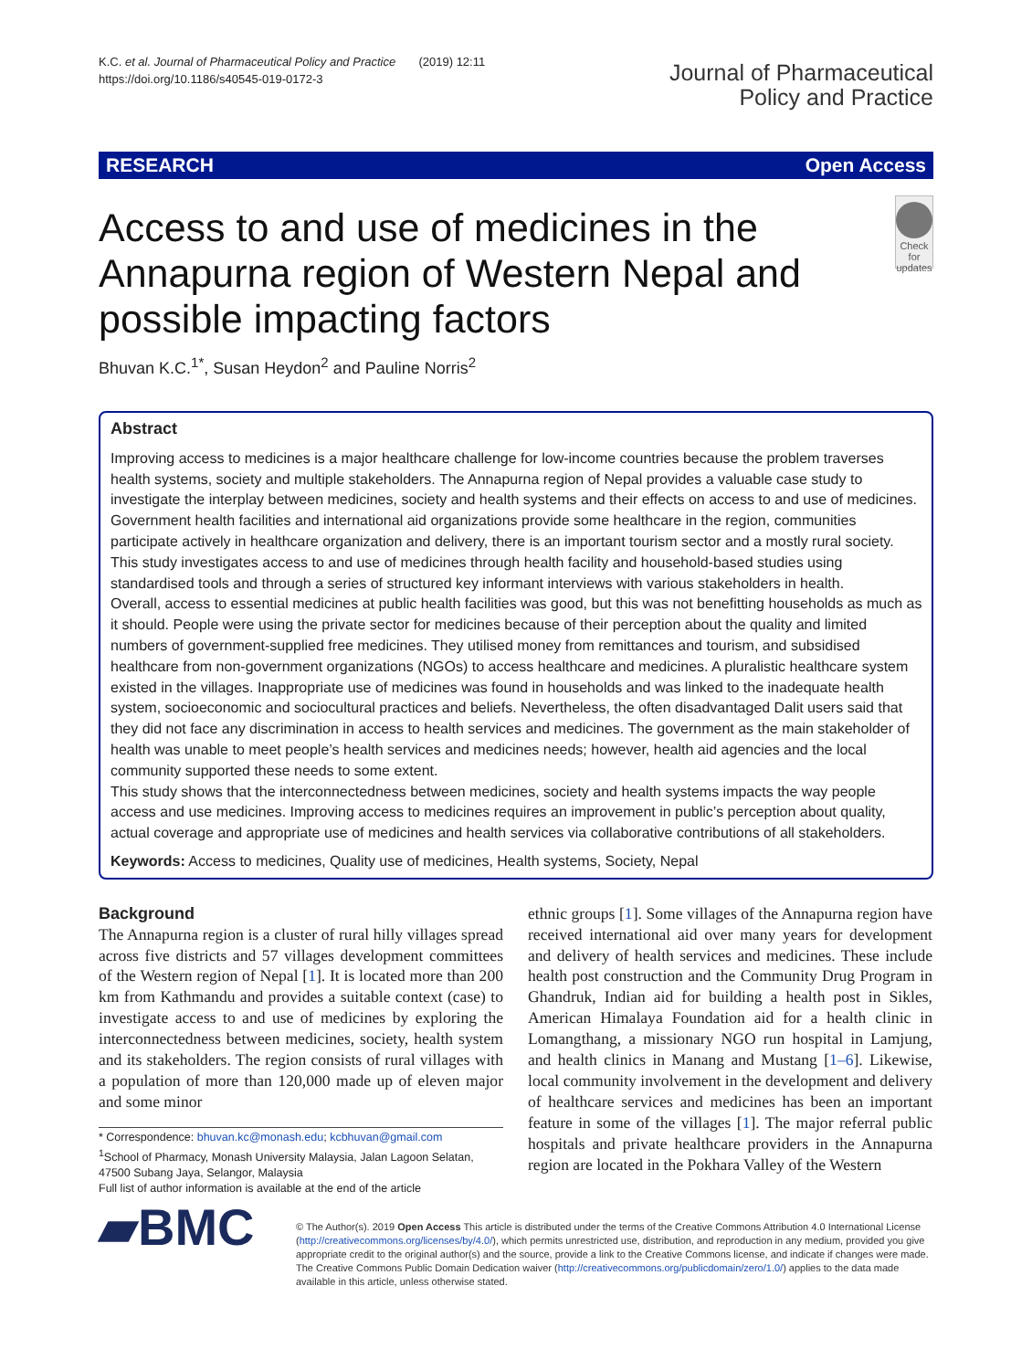K.C. et al. Journal of Pharmaceutical Policy and Practice (2019) 12:11
https://doi.org/10.1186/s40545-019-0172-3
Journal of Pharmaceutical
Policy and Practice
RESEARCH Open Access
Access to and use of medicines in the Annapurna region of Western Nepal and possible impacting factors
Check for updates
Bhuvan K.C.<sup>1*</sup>, Susan Heydon<sup>2</sup> and Pauline Norris<sup>2</sup>
Abstract
Improving access to medicines is a major healthcare challenge for low-income countries because the problem traverses health systems, society and multiple stakeholders. The Annapurna region of Nepal provides a valuable case study to investigate the interplay between medicines, society and health systems and their effects on access to and use of medicines. Government health facilities and international aid organizations provide some healthcare in the region, communities participate actively in healthcare organization and delivery, there is an important tourism sector and a mostly rural society.
This study investigates access to and use of medicines through health facility and household-based studies using standardised tools and through a series of structured key informant interviews with various stakeholders in health.
Overall, access to essential medicines at public health facilities was good, but this was not benefitting households as much as it should. People were using the private sector for medicines because of their perception about the quality and limited numbers of government-supplied free medicines. They utilised money from remittances and tourism, and subsidised healthcare from non-government organizations (NGOs) to access healthcare and medicines. A pluralistic healthcare system existed in the villages. Inappropriate use of medicines was found in households and was linked to the inadequate health system, socioeconomic and sociocultural practices and beliefs. Nevertheless, the often disadvantaged Dalit users said that they did not face any discrimination in access to health services and medicines. The government as the main stakeholder of health was unable to meet people’s health services and medicines needs; however, health aid agencies and the local community supported these needs to some extent.
This study shows that the interconnectedness between medicines, society and health systems impacts the way people access and use medicines. Improving access to medicines requires an improvement in public’s perception about quality, actual coverage and appropriate use of medicines and health services via collaborative contributions of all stakeholders.
Keywords: Access to medicines, Quality use of medicines, Health systems, Society, Nepal
Background
The Annapurna region is a cluster of rural hilly villages spread across five districts and 57 villages development committees of the Western region of Nepal [1]. It is located more than 200 km from Kathmandu and provides a suitable context (case) to investigate access to and use of medicines by exploring the interconnectedness between medicines, society, health system and its stakeholders. The region consists of rural villages with a population of more than 120,000 made up of eleven major and some minor
* Correspondence: bhuvan.kc@monash.edu; kcbhuvan@gmail.com
<sup>1</sup> School of Pharmacy, Monash University Malaysia, Jalan Lagoon Selatan, 47500 Subang Jaya, Selangor, Malaysia
Full list of author information is available at the end of the article
ethnic groups [1]. Some villages of the Annapurna region have received international aid over many years for development and delivery of health services and medicines. These include health post construction and the Community Drug Program in Ghandruk, Indian aid for building a health post in Sikles, American Himalaya Foundation aid for a health clinic in Lomangthang, a missionary NGO run hospital in Lamjung, and health clinics in Manang and Mustang [1–6]. Likewise, local community involvement in the development and delivery of healthcare services and medicines has been an important feature in some of the villages [1]. The major referral public hospitals and private healthcare providers in the Annapurna region are located in the Pokhara Valley of the Western
▰BMC
© The Author(s). 2019 Open Access This article is distributed under the terms of the Creative Commons Attribution 4.0 International License (http://creativecommons.org/licenses/by/4.0/), which permits unrestricted use, distribution, and reproduction in any medium, provided you give appropriate credit to the original author(s) and the source, provide a link to the Creative Commons license, and indicate if changes were made. The Creative Commons Public Domain Dedication waiver (http://creativecommons.org/publicdomain/zero/1.0/) applies to the data made available in this article, unless otherwise stated.